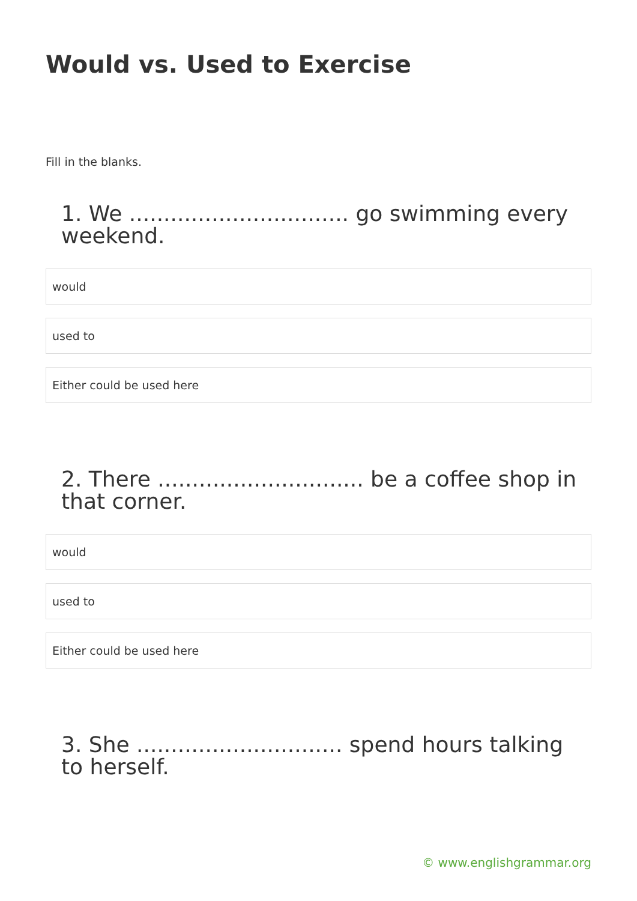Would vs. Used to Exercise
Fill in the blanks.
1. We ................................ go swimming every weekend.
would
used to
Either could be used here
2. There .............................. be a coffee shop in that corner.
would
used to
Either could be used here
3. She .............................. spend hours talking to herself.
© www.englishgrammar.org